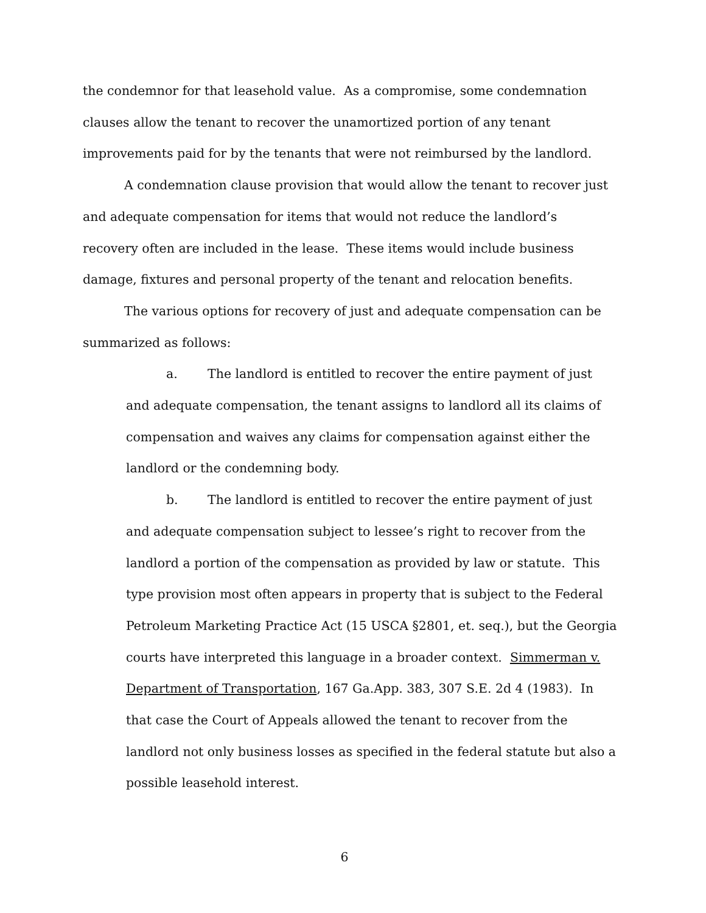the condemnor for that leasehold value. As a compromise, some condemnation clauses allow the tenant to recover the unamortized portion of any tenant improvements paid for by the tenants that were not reimbursed by the landlord.
A condemnation clause provision that would allow the tenant to recover just and adequate compensation for items that would not reduce the landlord’s recovery often are included in the lease. These items would include business damage, fixtures and personal property of the tenant and relocation benefits.
The various options for recovery of just and adequate compensation can be summarized as follows:
a. The landlord is entitled to recover the entire payment of just and adequate compensation, the tenant assigns to landlord all its claims of compensation and waives any claims for compensation against either the landlord or the condemning body.
b. The landlord is entitled to recover the entire payment of just and adequate compensation subject to lessee’s right to recover from the landlord a portion of the compensation as provided by law or statute. This type provision most often appears in property that is subject to the Federal Petroleum Marketing Practice Act (15 USCA §2801, et. seq.), but the Georgia courts have interpreted this language in a broader context. Simmerman v. Department of Transportation, 167 Ga.App. 383, 307 S.E. 2d 4 (1983). In that case the Court of Appeals allowed the tenant to recover from the landlord not only business losses as specified in the federal statute but also a possible leasehold interest.
6